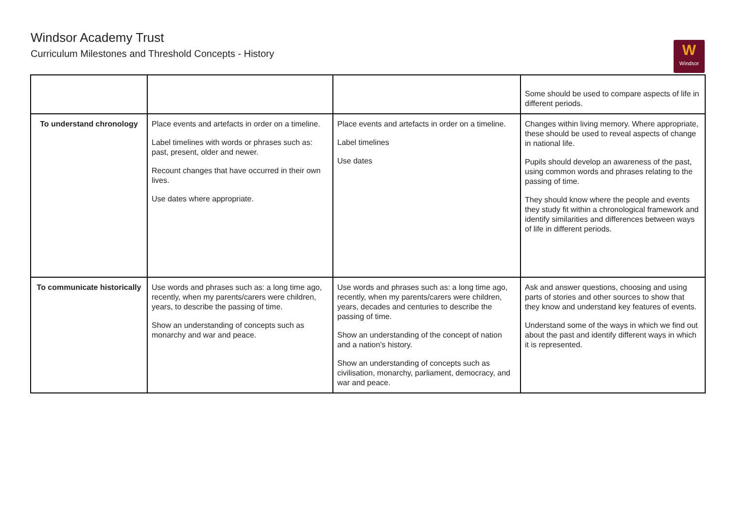Windsor Academy Trust
Curriculum Milestones and Threshold Concepts - History
W
Windsor
| | | | Some should be used to compare aspects of life in different periods. |
| To understand chronology | Place events and artefacts in order on a timeline. Label timelines with words or phrases such as: past, present, older and newer. Recount changes that have occurred in their own lives. Use dates where appropriate. | Place events and artefacts in order on a timeline. Label timelines Use dates | Changes within living memory. Where appropriate, these should be used to reveal aspects of change in national life. Pupils should develop an awareness of the past, using common words and phrases relating to the passing of time. They should know where the people and events they study fit within a chronological framework and identify similarities and differences between ways of life in different periods. |
| To communicate historically | Use words and phrases such as: a long time ago, recently, when my parents/carers were children, years, to describe the passing of time. Show an understanding of concepts such as monarchy and war and peace. | Use words and phrases such as: a long time ago, recently, when my parents/carers were children, years, decades and centuries to describe the passing of time. Show an understanding of the concept of nation and a nation’s history. Show an understanding of concepts such as civilisation, monarchy, parliament, democracy, and war and peace. | Ask and answer questions, choosing and using parts of stories and other sources to show that they know and understand key features of events. Understand some of the ways in which we find out about the past and identify different ways in which it is represented. |